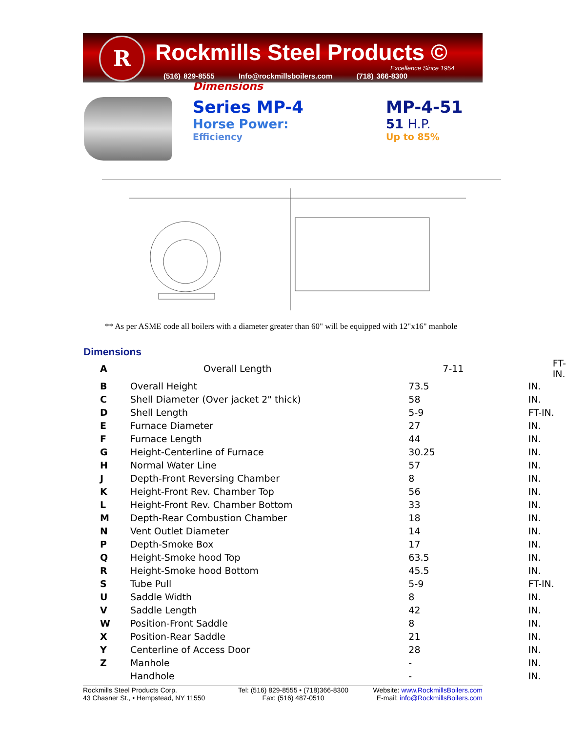R
Rockmills Steel Products ©
Excellence Since 1954
(516) 829-8555 Info@rockmillsboilers.com (718) 366-8300
Dimensions
Series MP-4
Horse Power:
Efficiency
MP-4-51
51 H.P.
Up to 85%
** As per ASME code all boilers with a diameter greater than 60" will be equipped with 12"x16" manhole
Dimensions
| A | Overall Length | 7-11 | FT-IN. |
| B | Overall Height | 73.5 | IN. |
| C | Shell Diameter (Over jacket 2" thick) | 58 | IN. |
| D | Shell Length | 5-9 | FT-IN. |
| E | Furnace Diameter | 27 | IN. |
| F | Furnace Length | 44 | IN. |
| G | Height-Centerline of Furnace | 30.25 | IN. |
| H | Normal Water Line | 57 | IN. |
| J | Depth-Front Reversing Chamber | 8 | IN. |
| K | Height-Front Rev. Chamber Top | 56 | IN. |
| L | Height-Front Rev. Chamber Bottom | 33 | IN. |
| M | Depth-Rear Combustion Chamber | 18 | IN. |
| N | Vent Outlet Diameter | 14 | IN. |
| P | Depth-Smoke Box | 17 | IN. |
| Q | Height-Smoke hood Top | 63.5 | IN. |
| R | Height-Smoke hood Bottom | 45.5 | IN. |
| S | Tube Pull | 5-9 | FT-IN. |
| U | Saddle Width | 8 | IN. |
| V | Saddle Length | 42 | IN. |
| W | Position-Front Saddle | 8 | IN. |
| X | Position-Rear Saddle | 21 | IN. |
| Y | Centerline of Access Door | 28 | IN. |
| Z | Manhole | - | IN. |
| | Handhole | - | IN. |
Rockmills Steel Products Corp.
43 Chasner St., • Hempstead, NY 11550
Tel: (516) 829-8555 • (718)366-8300
Fax: (516) 487-0510
Website: www.RockmillsBoilers.com
E-mail: info@RockmillsBoilers.com